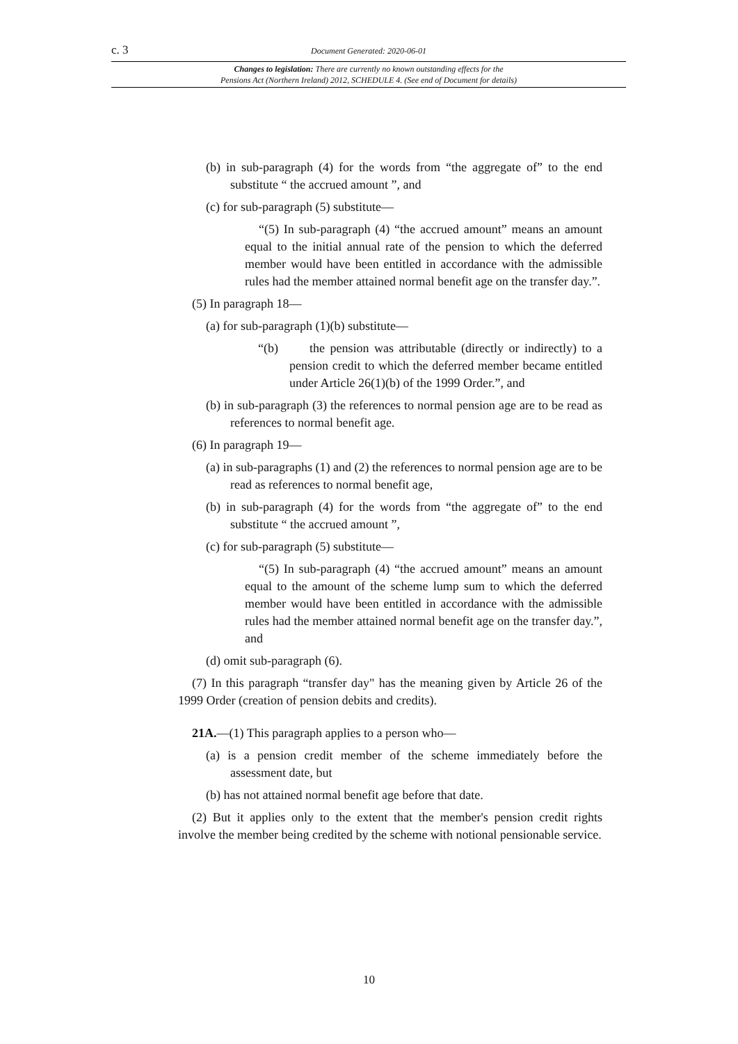c. 3 Document Generated: 2020-06-01
Changes to legislation: There are currently no known outstanding effects for the
Pensions Act (Northern Ireland) 2012, SCHEDULE 4. (See end of Document for details)
(b) in sub-paragraph (4) for the words from “the aggregate of” to the end substitute “ the accrued amount ”, and
(c) for sub-paragraph (5) substitute—
“(5) In sub-paragraph (4) “the accrued amount” means an amount equal to the initial annual rate of the pension to which the deferred member would have been entitled in accordance with the admissible rules had the member attained normal benefit age on the transfer day.”.
(5) In paragraph 18—
(a) for sub-paragraph (1)(b) substitute—
“(b) the pension was attributable (directly or indirectly) to a pension credit to which the deferred member became entitled under Article 26(1)(b) of the 1999 Order.”, and
(b) in sub-paragraph (3) the references to normal pension age are to be read as references to normal benefit age.
(6) In paragraph 19—
(a) in sub-paragraphs (1) and (2) the references to normal pension age are to be read as references to normal benefit age,
(b) in sub-paragraph (4) for the words from “the aggregate of” to the end substitute “ the accrued amount ”,
(c) for sub-paragraph (5) substitute—
“(5) In sub-paragraph (4) “the accrued amount” means an amount equal to the amount of the scheme lump sum to which the deferred member would have been entitled in accordance with the admissible rules had the member attained normal benefit age on the transfer day.”, and
(d) omit sub-paragraph (6).
(7) In this paragraph “transfer day" has the meaning given by Article 26 of the 1999 Order (creation of pension debits and credits).
21A.—(1) This paragraph applies to a person who—
(a) is a pension credit member of the scheme immediately before the assessment date, but
(b) has not attained normal benefit age before that date.
(2) But it applies only to the extent that the member's pension credit rights involve the member being credited by the scheme with notional pensionable service.
10